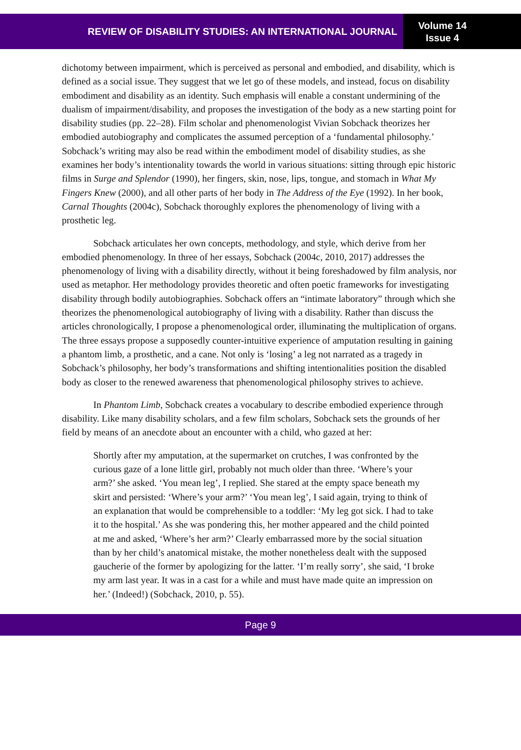REVIEW OF DISABILITY STUDIES: AN INTERNATIONAL JOURNAL
Volume 14
Issue 4
dichotomy between impairment, which is perceived as personal and embodied, and disability, which is defined as a social issue. They suggest that we let go of these models, and instead, focus on disability embodiment and disability as an identity. Such emphasis will enable a constant undermining of the dualism of impairment/disability, and proposes the investigation of the body as a new starting point for disability studies (pp. 22–28). Film scholar and phenomenologist Vivian Sobchack theorizes her embodied autobiography and complicates the assumed perception of a ‘fundamental philosophy.’ Sobchack’s writing may also be read within the embodiment model of disability studies, as she examines her body’s intentionality towards the world in various situations: sitting through epic historic films in Surge and Splendor (1990), her fingers, skin, nose, lips, tongue, and stomach in What My Fingers Knew (2000), and all other parts of her body in The Address of the Eye (1992). In her book, Carnal Thoughts (2004c), Sobchack thoroughly explores the phenomenology of living with a prosthetic leg.
Sobchack articulates her own concepts, methodology, and style, which derive from her embodied phenomenology. In three of her essays, Sobchack (2004c, 2010, 2017) addresses the phenomenology of living with a disability directly, without it being foreshadowed by film analysis, nor used as metaphor. Her methodology provides theoretic and often poetic frameworks for investigating disability through bodily autobiographies. Sobchack offers an “intimate laboratory” through which she theorizes the phenomenological autobiography of living with a disability. Rather than discuss the articles chronologically, I propose a phenomenological order, illuminating the multiplication of organs. The three essays propose a supposedly counter-intuitive experience of amputation resulting in gaining a phantom limb, a prosthetic, and a cane. Not only is ‘losing’ a leg not narrated as a tragedy in Sobchack’s philosophy, her body’s transformations and shifting intentionalities position the disabled body as closer to the renewed awareness that phenomenological philosophy strives to achieve.
In Phantom Limb, Sobchack creates a vocabulary to describe embodied experience through disability. Like many disability scholars, and a few film scholars, Sobchack sets the grounds of her field by means of an anecdote about an encounter with a child, who gazed at her:
Shortly after my amputation, at the supermarket on crutches, I was confronted by the curious gaze of a lone little girl, probably not much older than three. ‘Where’s your arm?’ she asked. ‘You mean leg’, I replied. She stared at the empty space beneath my skirt and persisted: ‘Where’s your arm?’ ‘You mean leg’, I said again, trying to think of an explanation that would be comprehensible to a toddler: ‘My leg got sick. I had to take it to the hospital.’ As she was pondering this, her mother appeared and the child pointed at me and asked, ‘Where’s her arm?’ Clearly embarrassed more by the social situation than by her child’s anatomical mistake, the mother nonetheless dealt with the supposed gaucherie of the former by apologizing for the latter. ‘I’m really sorry’, she said, ‘I broke my arm last year. It was in a cast for a while and must have made quite an impression on her.’ (Indeed!) (Sobchack, 2010, p. 55).
Page 9